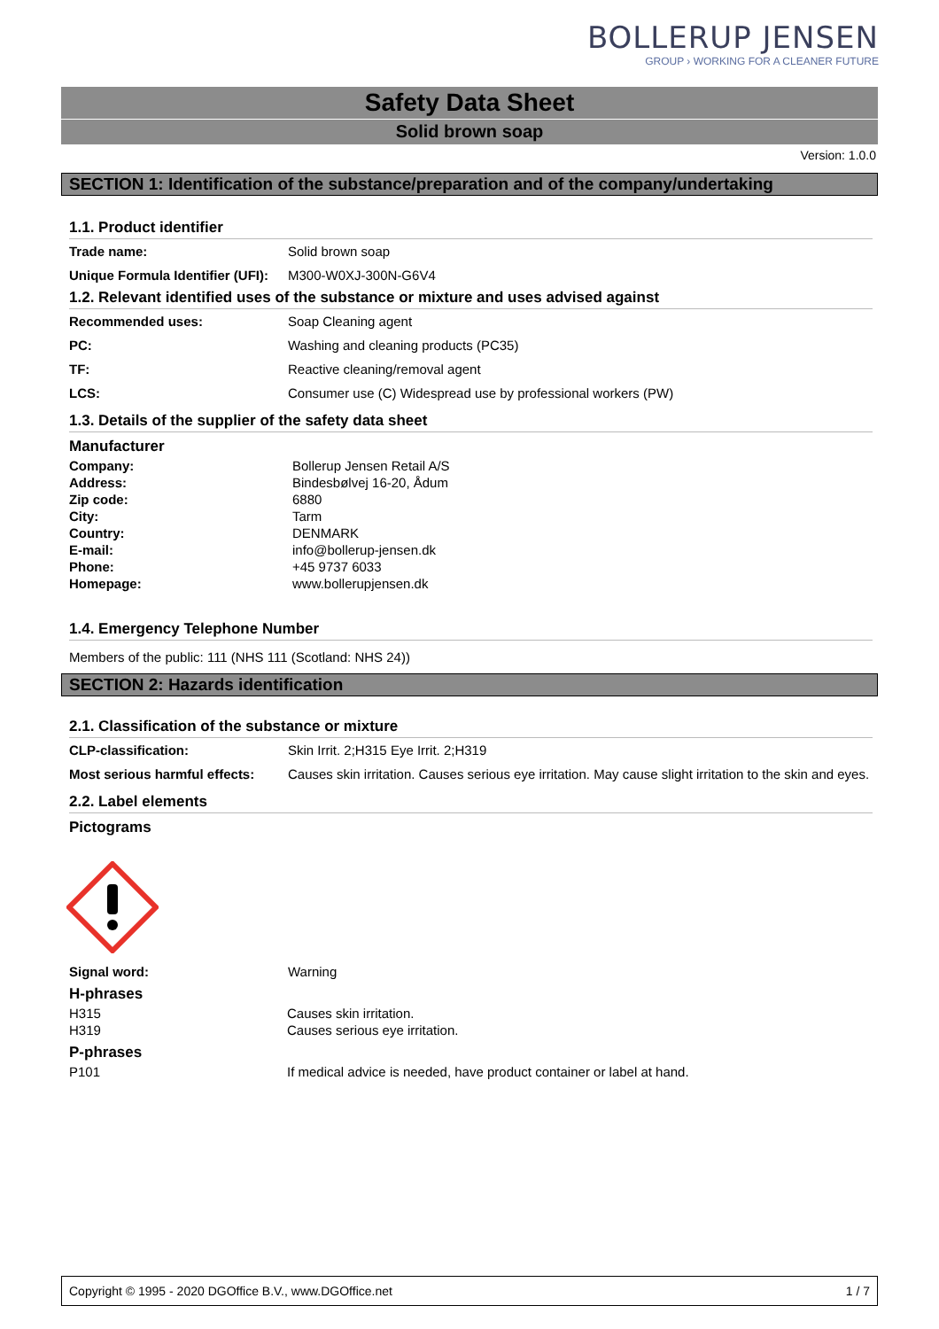BOLLERUP JENSEN
GROUP › WORKING FOR A CLEANER FUTURE
Safety Data Sheet
Solid brown soap
Version: 1.0.0
SECTION 1: Identification of the substance/preparation and of the company/undertaking
1.1. Product identifier
| Trade name: | Solid brown soap |
| Unique Formula Identifier (UFI): | M300-W0XJ-300N-G6V4 |
1.2. Relevant identified uses of the substance or mixture and uses advised against
| Recommended uses: | Soap Cleaning agent |
| PC: | Washing and cleaning products (PC35) |
| TF: | Reactive cleaning/removal agent |
| LCS: | Consumer use (C) Widespread use by professional workers (PW) |
1.3. Details of the supplier of the safety data sheet
Manufacturer
| Company: | Bollerup Jensen Retail A/S |
| Address: | Bindesbølvej 16-20, Ådum |
| Zip code: | 6880 |
| City: | Tarm |
| Country: | DENMARK |
| E-mail: | info@bollerup-jensen.dk |
| Phone: | +45 9737 6033 |
| Homepage: | www.bollerupjensen.dk |
1.4. Emergency Telephone Number
Members of the public: 111 (NHS 111 (Scotland: NHS 24))
SECTION 2: Hazards identification
2.1. Classification of the substance or mixture
| CLP-classification: | Skin Irrit. 2;H315 Eye Irrit. 2;H319 |
| Most serious harmful effects: | Causes skin irritation. Causes serious eye irritation. May cause slight irritation to the skin and eyes. |
2.2. Label elements
Pictograms
| Signal word: | Warning |
H-phrases
| H315 | Causes skin irritation. |
| H319 | Causes serious eye irritation. |
P-phrases
| P101 | If medical advice is needed, have product container or label at hand. |
Copyright © 1995 - 2020 DGOffice B.V., www.DGOffice.net 1 / 7